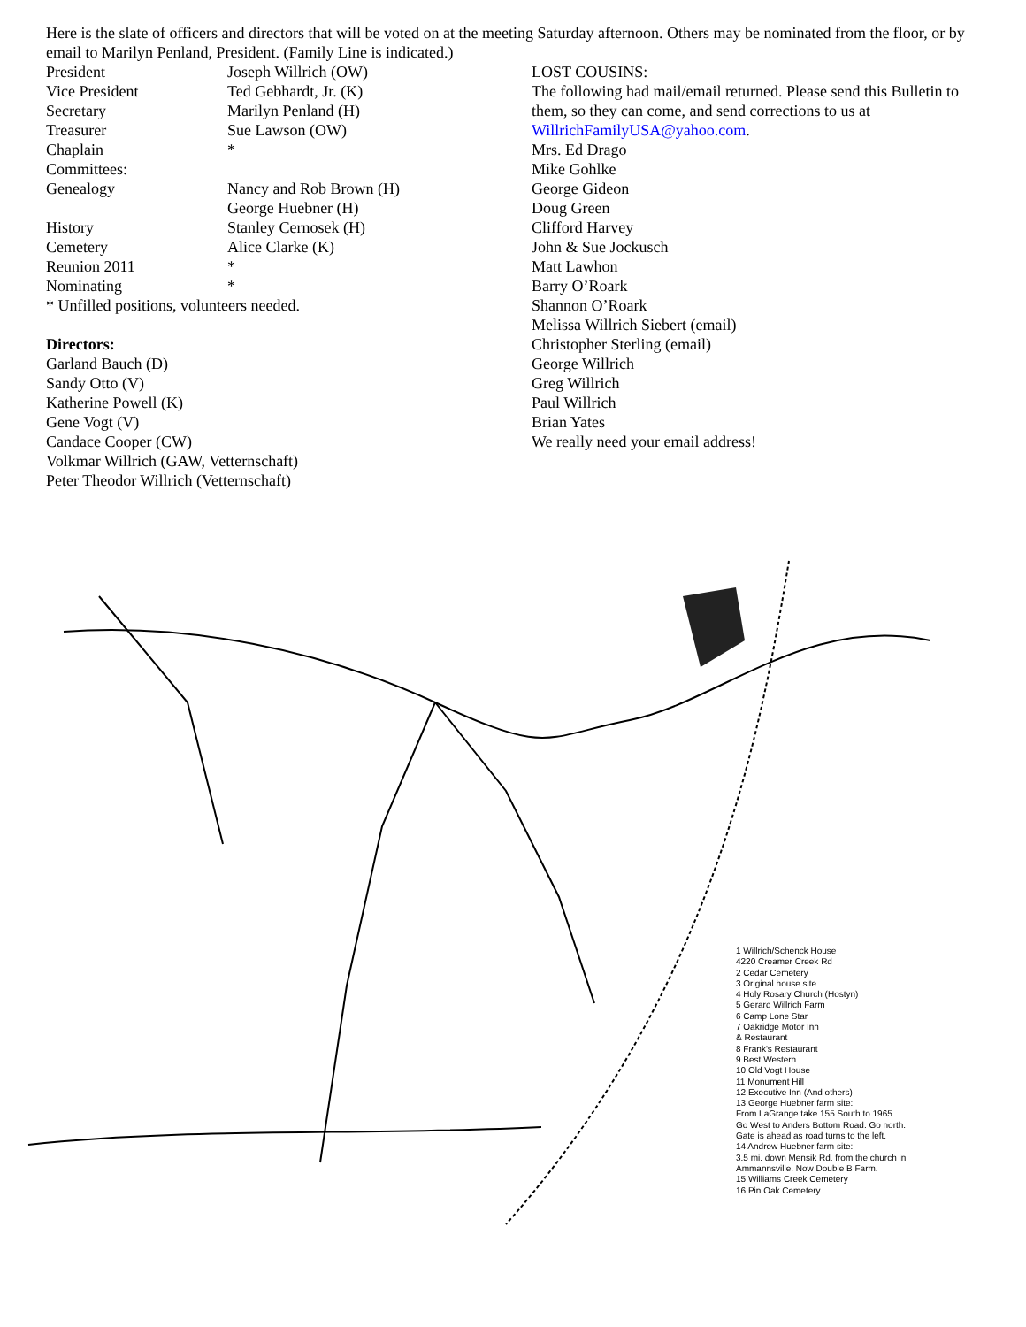Here is the slate of officers and directors that will be voted on at the meeting Saturday afternoon. Others may be nominated from the floor, or by email to Marilyn Penland, President. (Family Line is indicated.)
President Joseph Willrich (OW)
Vice President Ted Gebhardt, Jr. (K)
Secretary Marilyn Penland (H)
Treasurer Sue Lawson (OW)
Chaplain *
Committees:
Genealogy Nancy and Rob Brown (H)
George Huebner (H)
History Stanley Cernosek (H)
Cemetery Alice Clarke (K)
Reunion 2011 *
Nominating *
* Unfilled positions, volunteers needed.
Directors:
Garland Bauch (D)
Sandy Otto (V)
Katherine Powell (K)
Gene Vogt (V)
Candace Cooper (CW)
Volkmar Willrich (GAW, Vetternschaft)
Peter Theodor Willrich (Vetternschaft)
LOST COUSINS:
The following had mail/email returned. Please send this Bulletin to them, so they can come, and send corrections to us at WillrichFamilyUSA@yahoo.com.
Mrs. Ed Drago
Mike Gohlke
George Gideon
Doug Green
Clifford Harvey
John & Sue Jockusch
Matt Lawhon
Barry O’Roark
Shannon O’Roark
Melissa Willrich Siebert (email)
Christopher Sterling (email)
George Willrich
Greg Willrich
Paul Willrich
Brian Yates
We really need your email address!
1 Willrich/Schenck House
4220 Creamer Creek Rd
2 Cedar Cemetery
3 Original house site
4 Holy Rosary Church (Hostyn)
5 Gerard Willrich Farm
6 Camp Lone Star
7 Oakridge Motor Inn
& Restaurant
8 Frank's Restaurant
9 Best Western
10 Old Vogt House
11 Monument Hill
12 Executive Inn (And others)
13 George Huebner farm site:
From LaGrange take 155 South to 1965.
Go West to Anders Bottom Road. Go north.
Gate is ahead as road turns to the left.
14 Andrew Huebner farm site:
3.5 mi. down Mensik Rd. from the church in
Ammannsville. Now Double B Farm.
15 Williams Creek Cemetery
16 Pin Oak Cemetery